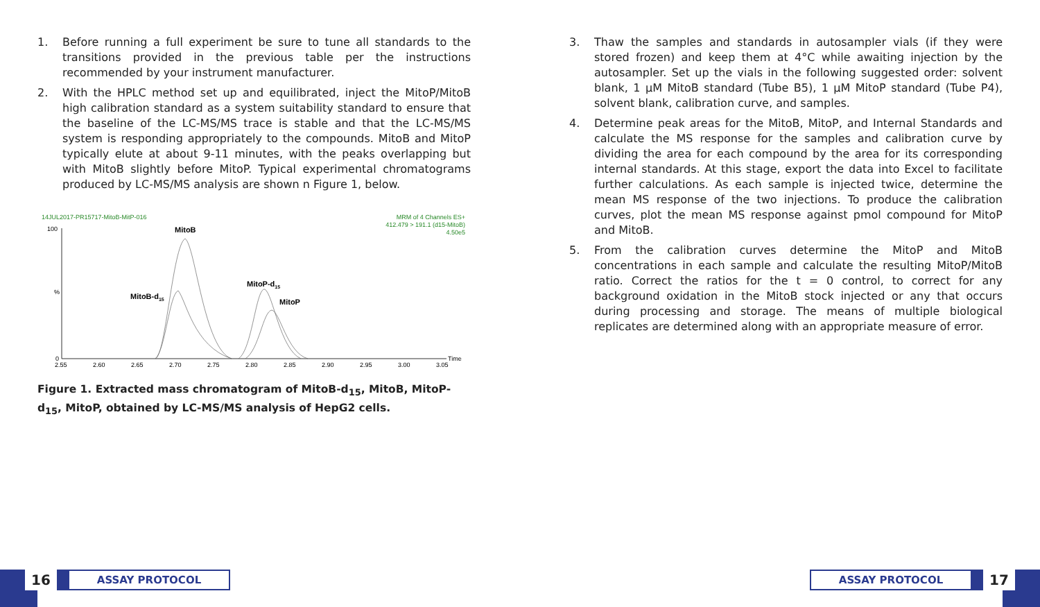1. Before running a full experiment be sure to tune all standards to the transitions provided in the previous table per the instructions recommended by your instrument manufacturer.
2. With the HPLC method set up and equilibrated, inject the MitoP/MitoB high calibration standard as a system suitability standard to ensure that the baseline of the LC-MS/MS trace is stable and that the LC-MS/MS system is responding appropriately to the compounds. MitoB and MitoP typically elute at about 9-11 minutes, with the peaks overlapping but with MitoB slightly before MitoP. Typical experimental chromatograms produced by LC-MS/MS analysis are shown n Figure 1, below.
14JUL2017-PR15717-MitoB-MitP-016
MRM of 4 Channels ES+
412.479 > 191.1 (d15-MitoB)
4.50e5
100
0
%
MitoB
MitoB-d15
MitoP-d15
MitoP
2.55
2.60
2.65
2.70
2.75
2.80
2.85
2.90
2.95
3.00
3.05
Time
Figure 1. Extracted mass chromatogram of MitoB-d<sub>15</sub>, MitoB, MitoP-d<sub>15</sub>, MitoP, obtained by LC-MS/MS analysis of HepG2 cells.
3. Thaw the samples and standards in autosampler vials (if they were stored frozen) and keep them at 4°C while awaiting injection by the autosampler. Set up the vials in the following suggested order: solvent blank, 1 µM MitoB standard (Tube B5), 1 µM MitoP standard (Tube P4), solvent blank, calibration curve, and samples.
4. Determine peak areas for the MitoB, MitoP, and Internal Standards and calculate the MS response for the samples and calibration curve by dividing the area for each compound by the area for its corresponding internal standards. At this stage, export the data into Excel to facilitate further calculations. As each sample is injected twice, determine the mean MS response of the two injections. To produce the calibration curves, plot the mean MS response against pmol compound for MitoP and MitoB.
5. From the calibration curves determine the MitoP and MitoB concentrations in each sample and calculate the resulting MitoP/MitoB ratio. Correct the ratios for the t = 0 control, to correct for any background oxidation in the MitoB stock injected or any that occurs during processing and storage. The means of multiple biological replicates are determined along with an appropriate measure of error.
16
ASSAY PROTOCOL
ASSAY PROTOCOL
17